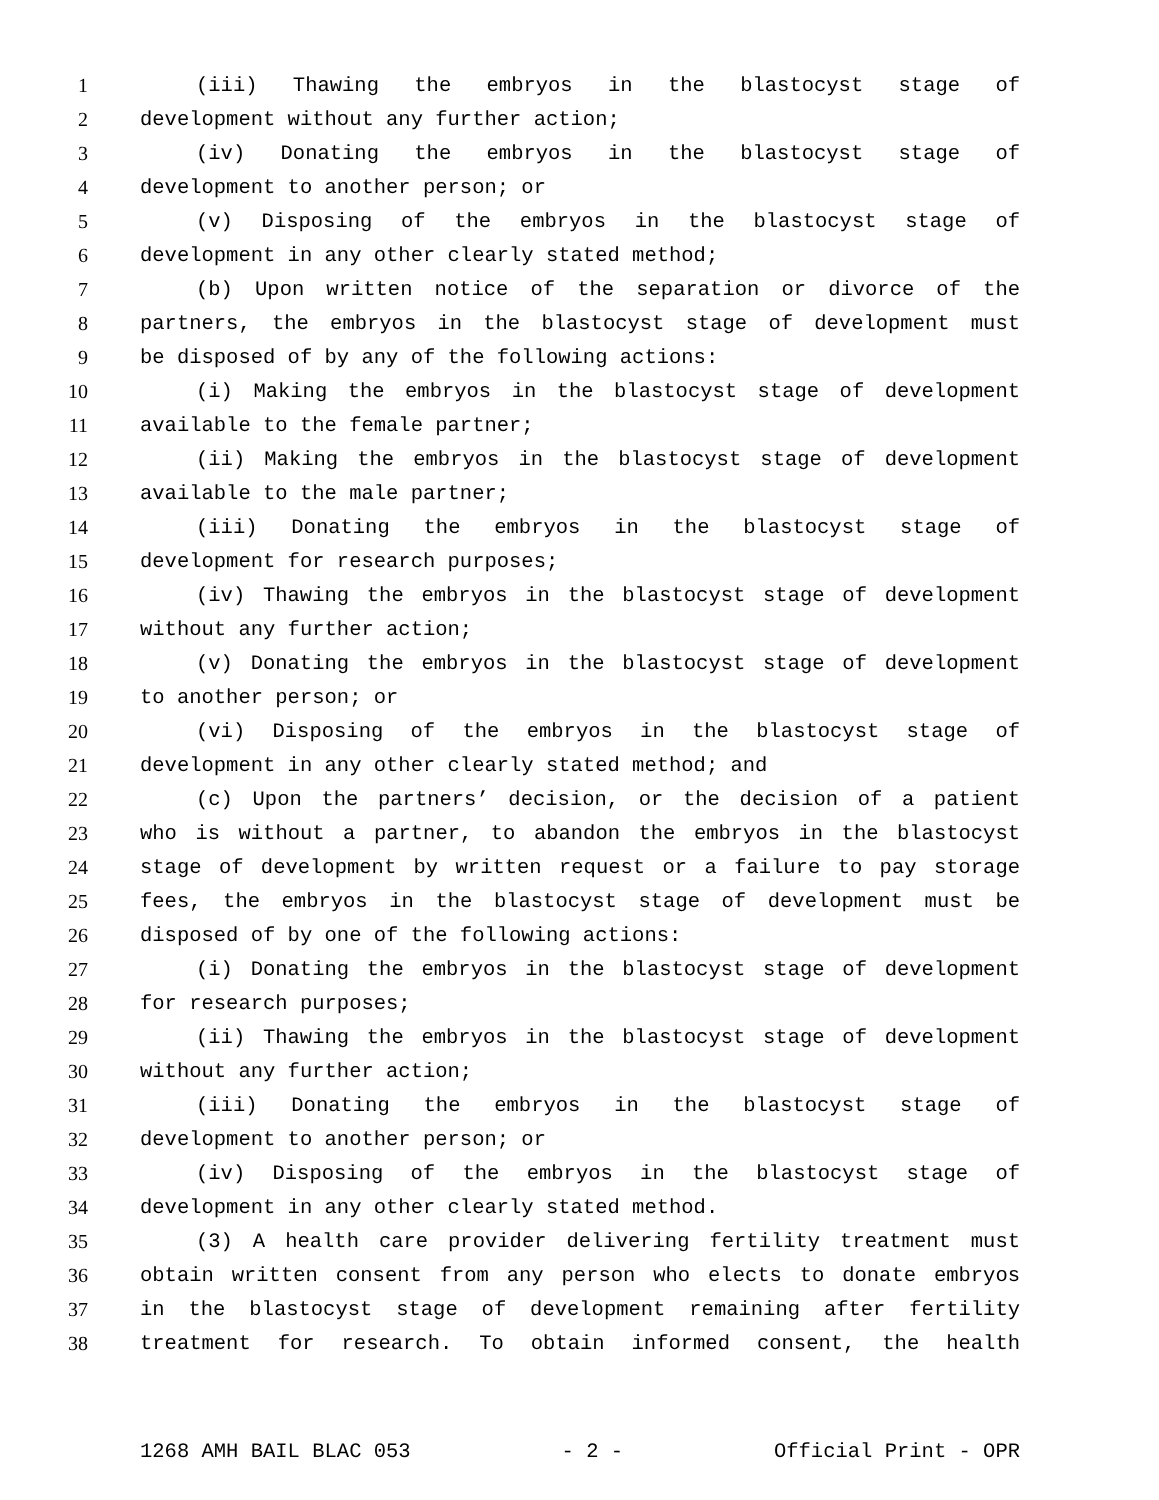1 (iii) Thawing the embryos in the blastocyst stage of
2 development without any further action;
3 (iv) Donating the embryos in the blastocyst stage of
4 development to another person; or
5 (v) Disposing of the embryos in the blastocyst stage of
6 development in any other clearly stated method;
7 (b) Upon written notice of the separation or divorce of the
8 partners, the embryos in the blastocyst stage of development must
9 be disposed of by any of the following actions:
10 (i) Making the embryos in the blastocyst stage of development
11 available to the female partner;
12 (ii) Making the embryos in the blastocyst stage of development
13 available to the male partner;
14 (iii) Donating the embryos in the blastocyst stage of
15 development for research purposes;
16 (iv) Thawing the embryos in the blastocyst stage of development
17 without any further action;
18 (v) Donating the embryos in the blastocyst stage of development
19 to another person; or
20 (vi) Disposing of the embryos in the blastocyst stage of
21 development in any other clearly stated method; and
22 (c) Upon the partners’ decision, or the decision of a patient
23 who is without a partner, to abandon the embryos in the blastocyst
24 stage of development by written request or a failure to pay storage
25 fees, the embryos in the blastocyst stage of development must be
26 disposed of by one of the following actions:
27 (i) Donating the embryos in the blastocyst stage of development
28 for research purposes;
29 (ii) Thawing the embryos in the blastocyst stage of development
30 without any further action;
31 (iii) Donating the embryos in the blastocyst stage of
32 development to another person; or
33 (iv) Disposing of the embryos in the blastocyst stage of
34 development in any other clearly stated method.
35 (3) A health care provider delivering fertility treatment must
36 obtain written consent from any person who elects to donate embryos
37 in the blastocyst stage of development remaining after fertility
38 treatment for research. To obtain informed consent, the health
1268 AMH BAIL BLAC 053 - 2 - Official Print - OPR